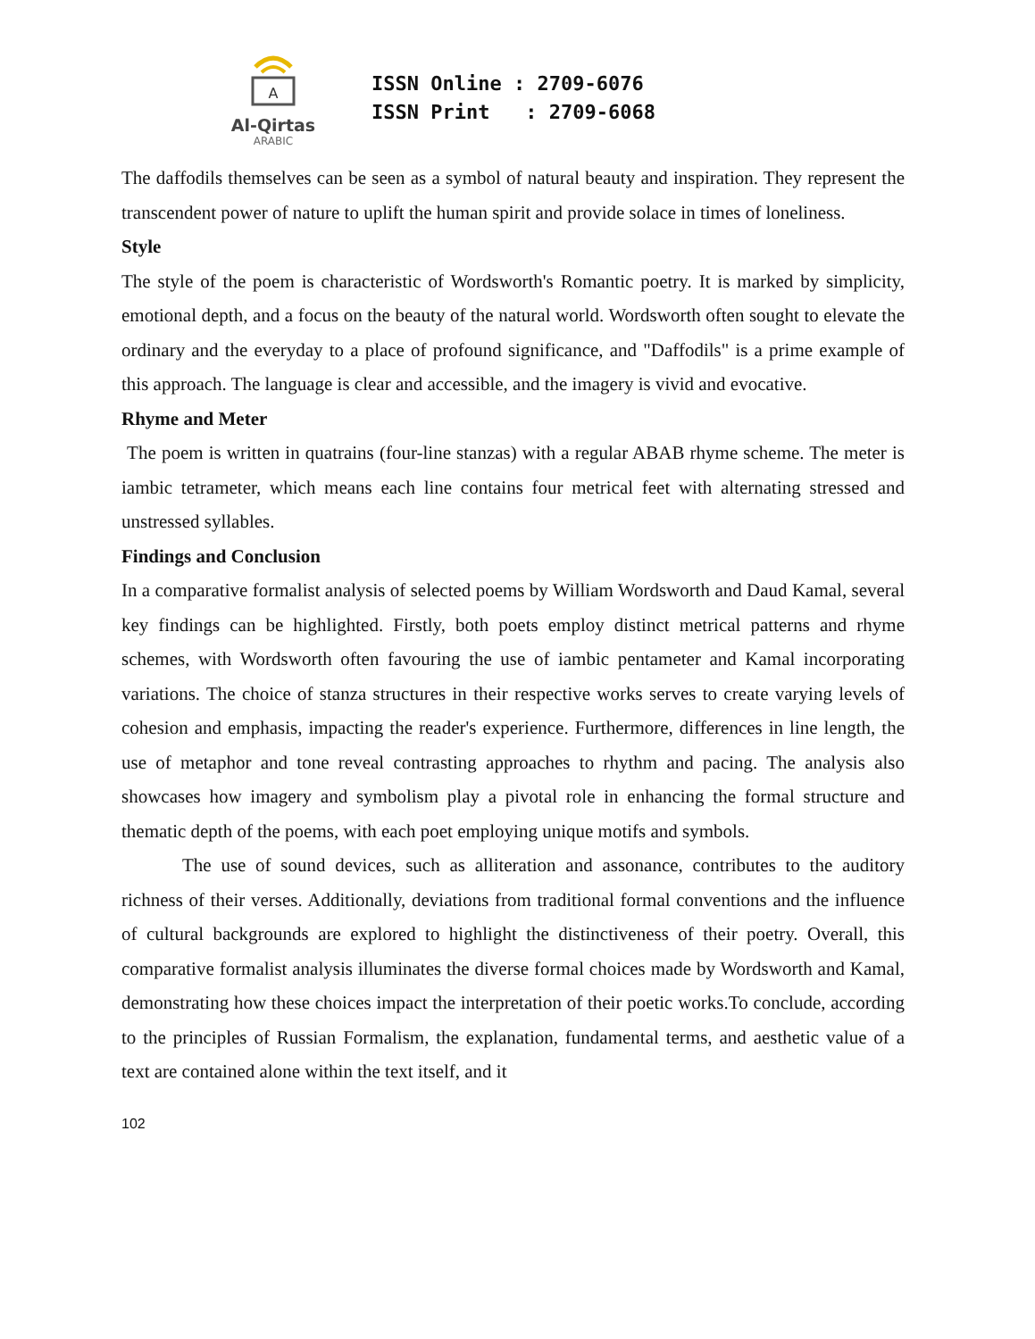A
Al-Qirtas
ARABIC
ISSN Online : 2709-6076
ISSN Print : 2709-6068
The daffodils themselves can be seen as a symbol of natural beauty and inspiration. They represent the transcendent power of nature to uplift the human spirit and provide solace in times of loneliness.
Style
The style of the poem is characteristic of Wordsworth's Romantic poetry. It is marked by simplicity, emotional depth, and a focus on the beauty of the natural world. Wordsworth often sought to elevate the ordinary and the everyday to a place of profound significance, and "Daffodils" is a prime example of this approach. The language is clear and accessible, and the imagery is vivid and evocative.
Rhyme and Meter
The poem is written in quatrains (four-line stanzas) with a regular ABAB rhyme scheme. The meter is iambic tetrameter, which means each line contains four metrical feet with alternating stressed and unstressed syllables.
Findings and Conclusion
In a comparative formalist analysis of selected poems by William Wordsworth and Daud Kamal, several key findings can be highlighted. Firstly, both poets employ distinct metrical patterns and rhyme schemes, with Wordsworth often favouring the use of iambic pentameter and Kamal incorporating variations. The choice of stanza structures in their respective works serves to create varying levels of cohesion and emphasis, impacting the reader's experience. Furthermore, differences in line length, the use of metaphor and tone reveal contrasting approaches to rhythm and pacing. The analysis also showcases how imagery and symbolism play a pivotal role in enhancing the formal structure and thematic depth of the poems, with each poet employing unique motifs and symbols.
The use of sound devices, such as alliteration and assonance, contributes to the auditory richness of their verses. Additionally, deviations from traditional formal conventions and the influence of cultural backgrounds are explored to highlight the distinctiveness of their poetry. Overall, this comparative formalist analysis illuminates the diverse formal choices made by Wordsworth and Kamal, demonstrating how these choices impact the interpretation of their poetic works.To conclude, according to the principles of Russian Formalism, the explanation, fundamental terms, and aesthetic value of a text are contained alone within the text itself, and it
102